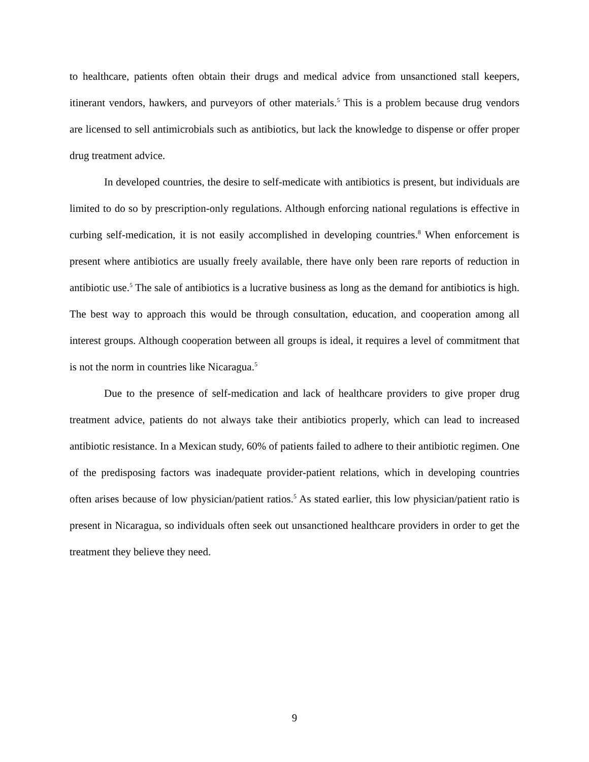to healthcare, patients often obtain their drugs and medical advice from unsanctioned stall keepers, itinerant vendors, hawkers, and purveyors of other materials.<sup>5</sup> This is a problem because drug vendors are licensed to sell antimicrobials such as antibiotics, but lack the knowledge to dispense or offer proper drug treatment advice.
In developed countries, the desire to self-medicate with antibiotics is present, but individuals are limited to do so by prescription-only regulations. Although enforcing national regulations is effective in curbing self-medication, it is not easily accomplished in developing countries.<sup>8</sup> When enforcement is present where antibiotics are usually freely available, there have only been rare reports of reduction in antibiotic use.<sup>5</sup> The sale of antibiotics is a lucrative business as long as the demand for antibiotics is high. The best way to approach this would be through consultation, education, and cooperation among all interest groups. Although cooperation between all groups is ideal, it requires a level of commitment that is not the norm in countries like Nicaragua.<sup>5</sup>
Due to the presence of self-medication and lack of healthcare providers to give proper drug treatment advice, patients do not always take their antibiotics properly, which can lead to increased antibiotic resistance. In a Mexican study, 60% of patients failed to adhere to their antibiotic regimen. One of the predisposing factors was inadequate provider-patient relations, which in developing countries often arises because of low physician/patient ratios.<sup>5</sup> As stated earlier, this low physician/patient ratio is present in Nicaragua, so individuals often seek out unsanctioned healthcare providers in order to get the treatment they believe they need.
9